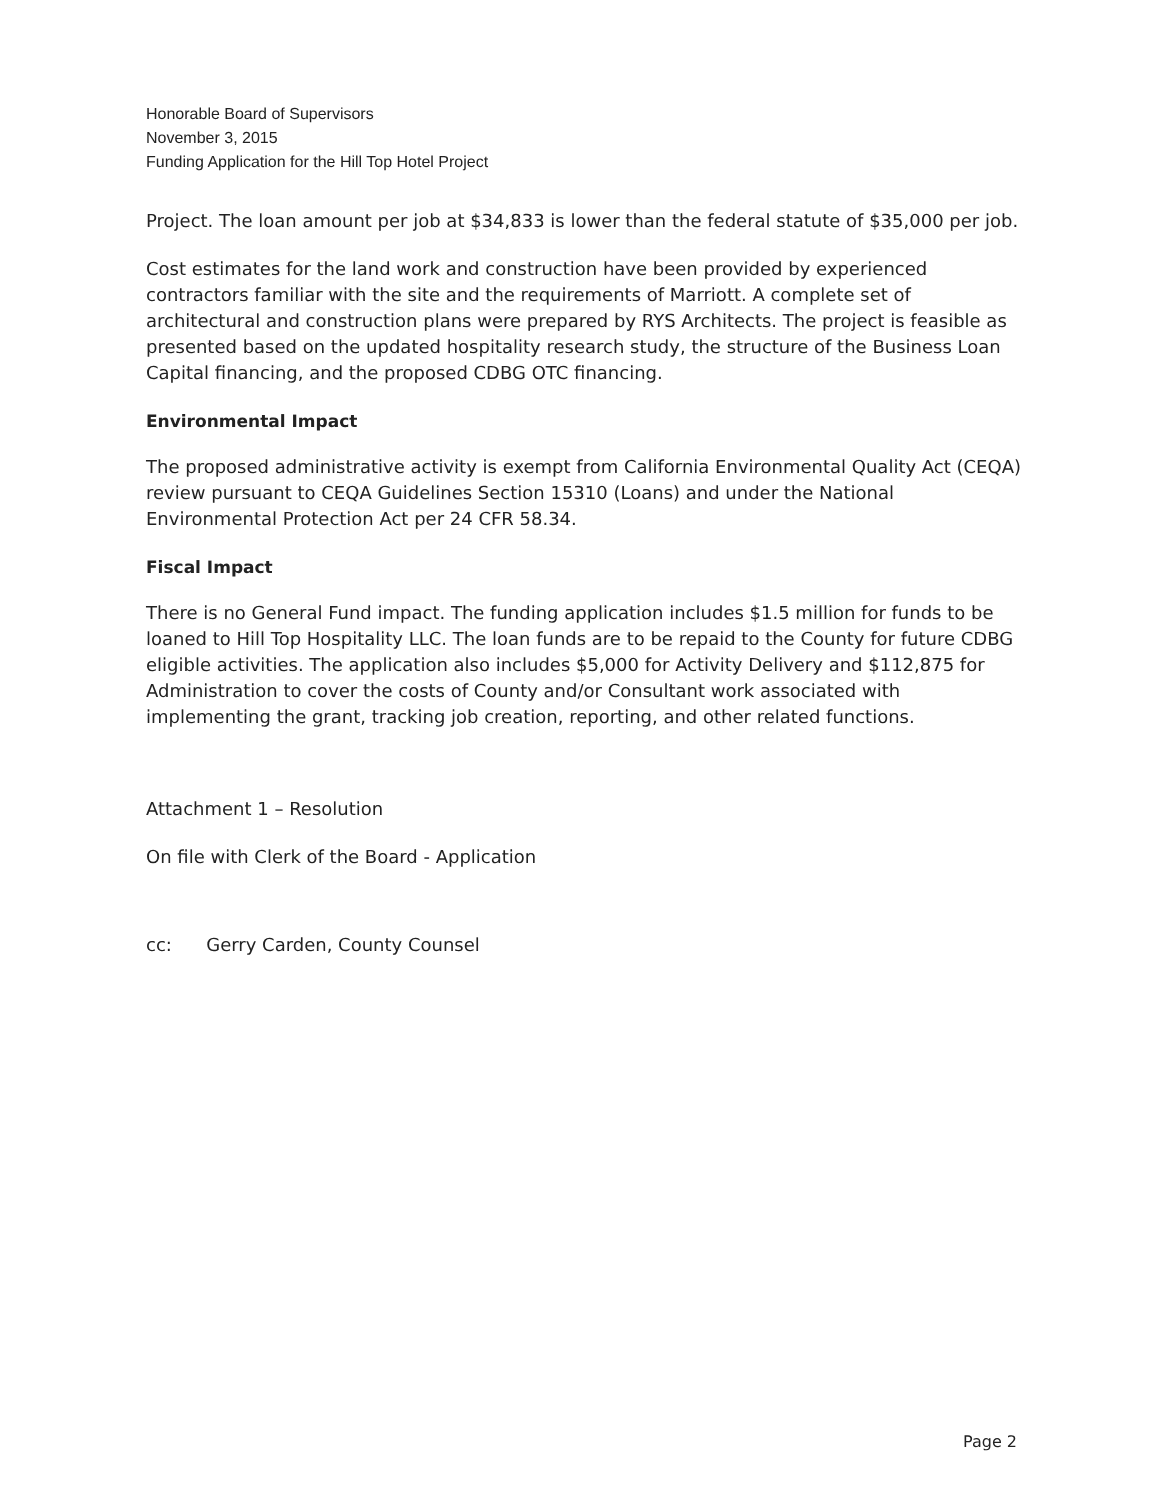Honorable Board of Supervisors
November 3, 2015
Funding Application for the Hill Top Hotel Project
Project. The loan amount per job at $34,833 is lower than the federal statute of $35,000 per job.
Cost estimates for the land work and construction have been provided by experienced contractors familiar with the site and the requirements of Marriott. A complete set of architectural and construction plans were prepared by RYS Architects. The project is feasible as presented based on the updated hospitality research study, the structure of the Business Loan Capital financing, and the proposed CDBG OTC financing.
Environmental Impact
The proposed administrative activity is exempt from California Environmental Quality Act (CEQA) review pursuant to CEQA Guidelines Section 15310 (Loans) and under the National Environmental Protection Act per 24 CFR 58.34.
Fiscal Impact
There is no General Fund impact. The funding application includes $1.5 million for funds to be loaned to Hill Top Hospitality LLC. The loan funds are to be repaid to the County for future CDBG eligible activities. The application also includes $5,000 for Activity Delivery and $112,875 for Administration to cover the costs of County and/or Consultant work associated with implementing the grant, tracking job creation, reporting, and other related functions.
Attachment 1 – Resolution
On file with Clerk of the Board - Application
cc: Gerry Carden, County Counsel
Page 2